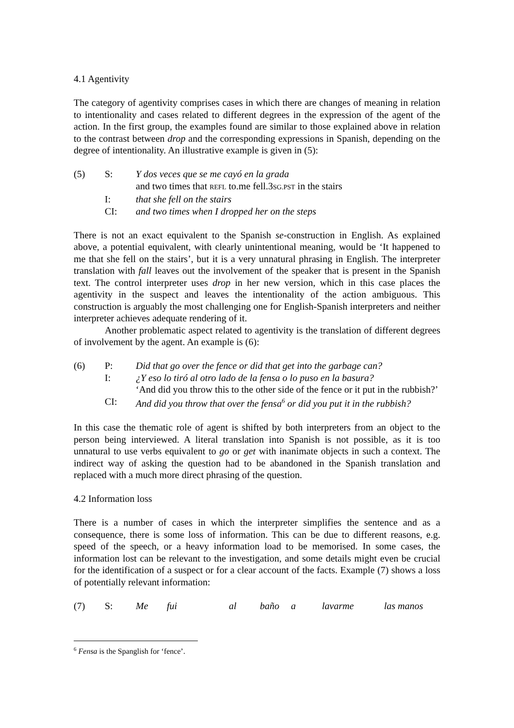4.1 Agentivity
The category of agentivity comprises cases in which there are changes of meaning in relation to intentionality and cases related to different degrees in the expression of the agent of the action. In the first group, the examples found are similar to those explained above in relation to the contrast between drop and the corresponding expressions in Spanish, depending on the degree of intentionality. An illustrative example is given in (5):
| (5) | S: | Y dos veces que se me cayó en la grada |
| | | and two times that REFL to.me fell.3 SG.PST in the stairs |
| | I: | that she fell on the stairs |
| | CI: | and two times when I dropped her on the steps |
There is not an exact equivalent to the Spanish se-construction in English. As explained above, a potential equivalent, with clearly unintentional meaning, would be ‘It happened to me that she fell on the stairs’, but it is a very unnatural phrasing in English. The interpreter translation with fall leaves out the involvement of the speaker that is present in the Spanish text. The control interpreter uses drop in her new version, which in this case places the agentivity in the suspect and leaves the intentionality of the action ambiguous. This construction is arguably the most challenging one for English-Spanish interpreters and neither interpreter achieves adequate rendering of it.
Another problematic aspect related to agentivity is the translation of different degrees of involvement by the agent. An example is (6):
| (6) | P: | Did that go over the fence or did that get into the garbage can? |
| | I: | ¿Y eso lo tiró al otro lado de la fensa o lo puso en la basura? |
| | | ‘And did you throw this to the other side of the fence or it put in the rubbish?’ |
| | CI: | And did you throw that over the fensa<sup>6</sup> or did you put it in the rubbish? |
In this case the thematic role of agent is shifted by both interpreters from an object to the person being interviewed. A literal translation into Spanish is not possible, as it is too unnatural to use verbs equivalent to go or get with inanimate objects in such a context. The indirect way of asking the question had to be abandoned in the Spanish translation and replaced with a much more direct phrasing of the question.
4.2 Information loss
There is a number of cases in which the interpreter simplifies the sentence and as a consequence, there is some loss of information. This can be due to different reasons, e.g. speed of the speech, or a heavy information load to be memorised. In some cases, the information lost can be relevant to the investigation, and some details might even be crucial for the identification of a suspect or for a clear account of the facts. Example (7) shows a loss of potentially relevant information:
| (7) | S: | Me fui al baño a lavarme las manos |
<sup>6</sup> Fensa is the Spanglish for ‘fence’.